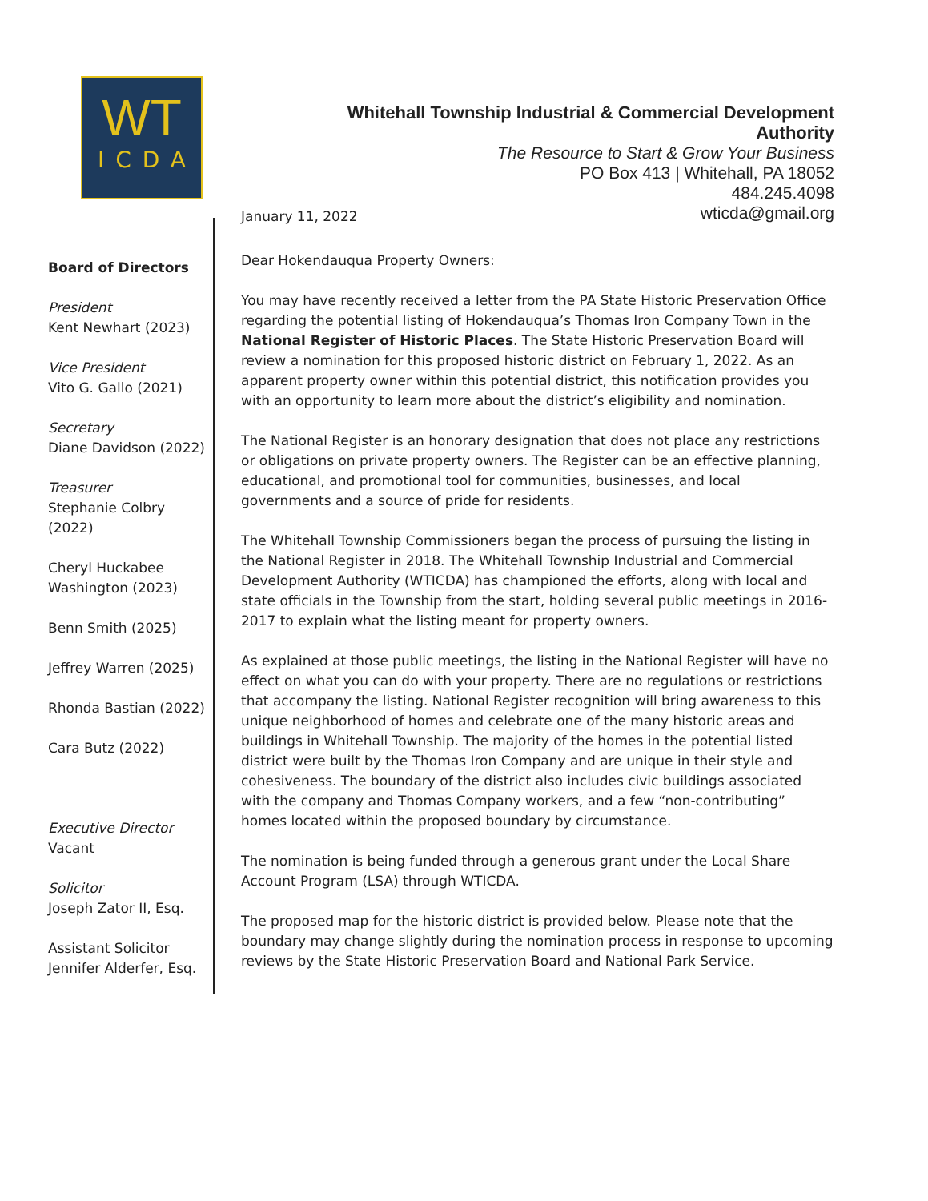WT
ICDA
Whitehall Township Industrial & Commercial Development Authority
The Resource to Start & Grow Your Business
PO Box 413 | Whitehall, PA 18052
484.245.4098
wticda@gmail.org
Board of Directors
President
Kent Newhart (2023)
Vice President
Vito G. Gallo (2021)
Secretary
Diane Davidson (2022)
Treasurer
Stephanie Colbry (2022)
Cheryl Huckabee Washington (2023)
Benn Smith (2025)
Jeffrey Warren (2025)
Rhonda Bastian (2022)
Cara Butz (2022)
Executive Director
Vacant
Solicitor
Joseph Zator II, Esq.
Assistant Solicitor
Jennifer Alderfer, Esq.
January 11, 2022
Dear Hokendauqua Property Owners:
You may have recently received a letter from the PA State Historic Preservation Office regarding the potential listing of Hokendauqua’s Thomas Iron Company Town in the National Register of Historic Places. The State Historic Preservation Board will review a nomination for this proposed historic district on February 1, 2022. As an apparent property owner within this potential district, this notification provides you with an opportunity to learn more about the district’s eligibility and nomination.
The National Register is an honorary designation that does not place any restrictions or obligations on private property owners. The Register can be an effective planning, educational, and promotional tool for communities, businesses, and local governments and a source of pride for residents.
The Whitehall Township Commissioners began the process of pursuing the listing in the National Register in 2018. The Whitehall Township Industrial and Commercial Development Authority (WTICDA) has championed the efforts, along with local and state officials in the Township from the start, holding several public meetings in 2016-2017 to explain what the listing meant for property owners.
As explained at those public meetings, the listing in the National Register will have no effect on what you can do with your property. There are no regulations or restrictions that accompany the listing. National Register recognition will bring awareness to this unique neighborhood of homes and celebrate one of the many historic areas and buildings in Whitehall Township. The majority of the homes in the potential listed district were built by the Thomas Iron Company and are unique in their style and cohesiveness. The boundary of the district also includes civic buildings associated with the company and Thomas Company workers, and a few “non-contributing” homes located within the proposed boundary by circumstance.
The nomination is being funded through a generous grant under the Local Share Account Program (LSA) through WTICDA.
The proposed map for the historic district is provided below. Please note that the boundary may change slightly during the nomination process in response to upcoming reviews by the State Historic Preservation Board and National Park Service.